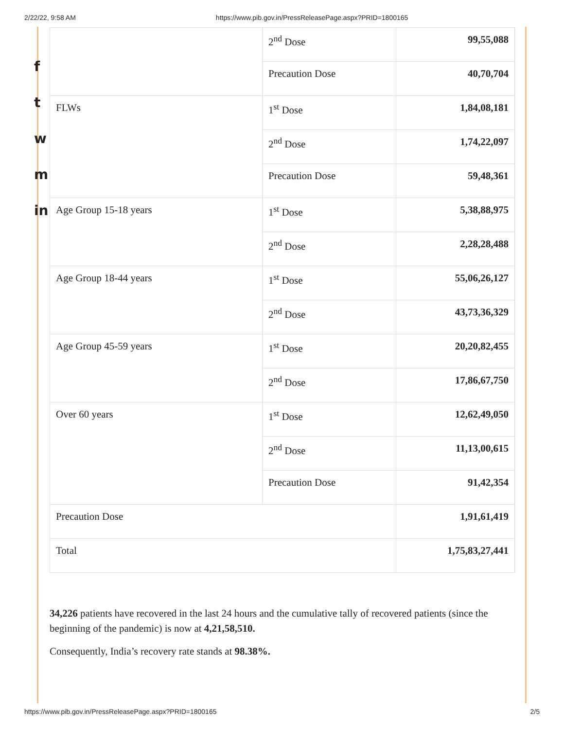2/22/22, 9:58 AM https://www.pib.gov.in/PressReleasePage.aspx?PRID=1800165
f
t
w
m
in
| | 2<sup>nd</sup> Dose | 99,55,088 |
| | Precaution Dose | 40,70,704 |
| FLWs | 1<sup>st</sup> Dose | 1,84,08,181 |
| | 2<sup>nd</sup> Dose | 1,74,22,097 |
| | Precaution Dose | 59,48,361 |
| Age Group 15-18 years | 1<sup>st</sup> Dose | 5,38,88,975 |
| | 2<sup>nd</sup> Dose | 2,28,28,488 |
| Age Group 18-44 years | 1<sup>st</sup> Dose | 55,06,26,127 |
| | 2<sup>nd</sup> Dose | 43,73,36,329 |
| Age Group 45-59 years | 1<sup>st</sup> Dose | 20,20,82,455 |
| | 2<sup>nd</sup> Dose | 17,86,67,750 |
| Over 60 years | 1<sup>st</sup> Dose | 12,62,49,050 |
| | 2<sup>nd</sup> Dose | 11,13,00,615 |
| | Precaution Dose | 91,42,354 |
| Precaution Dose | | 1,91,61,419 |
| Total | | 1,75,83,27,441 |
34,226 patients have recovered in the last 24 hours and the cumulative tally of recovered patients (since the beginning of the pandemic) is now at 4,21,58,510.
Consequently, India’s recovery rate stands at 98.38%.
https://www.pib.gov.in/PressReleasePage.aspx?PRID=1800165 2/5